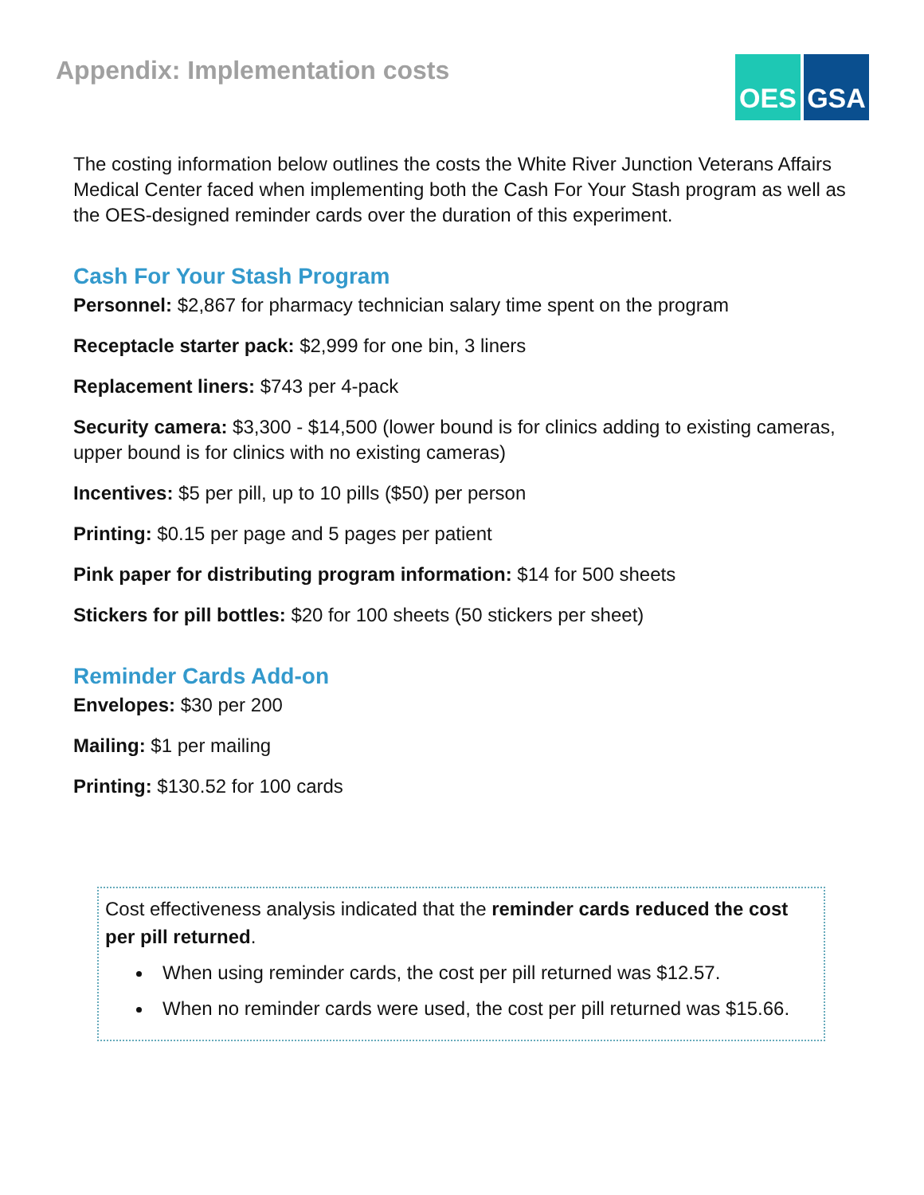Appendix: Implementation costs
OES GSA
The costing information below outlines the costs the White River Junction Veterans Affairs Medical Center faced when implementing both the Cash For Your Stash program as well as the OES-designed reminder cards over the duration of this experiment.
Cash For Your Stash Program
Personnel: $2,867 for pharmacy technician salary time spent on the program
Receptacle starter pack: $2,999 for one bin, 3 liners
Replacement liners: $743 per 4-pack
Security camera: $3,300 - $14,500 (lower bound is for clinics adding to existing cameras, upper bound is for clinics with no existing cameras)
Incentives: $5 per pill, up to 10 pills ($50) per person
Printing: $0.15 per page and 5 pages per patient
Pink paper for distributing program information: $14 for 500 sheets
Stickers for pill bottles: $20 for 100 sheets (50 stickers per sheet)
Reminder Cards Add-on
Envelopes: $30 per 200
Mailing: $1 per mailing
Printing: $130.52 for 100 cards
Cost effectiveness analysis indicated that the reminder cards reduced the cost per pill returned.
When using reminder cards, the cost per pill returned was $12.57.
When no reminder cards were used, the cost per pill returned was $15.66.